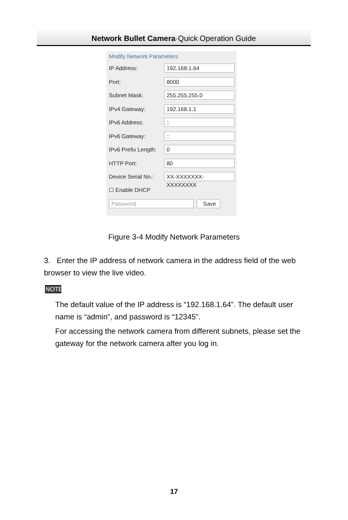Network Bullet Camera·Quick Operation Guide
Modify Network Parameters
IP Address:
192.168.1.64
Port:
8000
Subnet Mask:
255.255.255.0
IPv4 Gateway:
192.168.1.1
IPv6 Address:
::
IPv6 Gateway:
::
IPv6 Prefix Length:
0
HTTP Port:
80
Device Serial No.:
XX-XXXXXXX-XXXXXXXX
☐ Enable DHCP
Password Save
Figure 3-4 Modify Network Parameters
3. Enter the IP address of network camera in the address field of the web browser to view the live video.
NOTE
The default value of the IP address is “192.168.1.64”. The default user name is “admin”, and password is “12345”.
For accessing the network camera from different subnets, please set the gateway for the network camera after you log in.
17